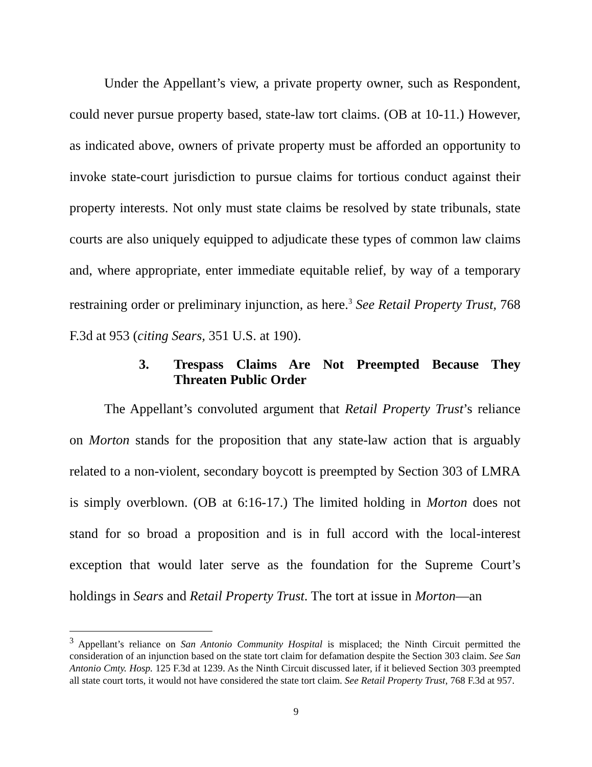Under the Appellant’s view, a private property owner, such as Respondent, could never pursue property based, state-law tort claims. (OB at 10-11.) However, as indicated above, owners of private property must be afforded an opportunity to invoke state-court jurisdiction to pursue claims for tortious conduct against their property interests. Not only must state claims be resolved by state tribunals, state courts are also uniquely equipped to adjudicate these types of common law claims and, where appropriate, enter immediate equitable relief, by way of a temporary restraining order or preliminary injunction, as here.<sup>3</sup> See Retail Property Trust, 768 F.3d at 953 (citing Sears, 351 U.S. at 190).
3. Trespass Claims Are Not Preempted Because They Threaten Public Order
The Appellant’s convoluted argument that Retail Property Trust’s reliance on Morton stands for the proposition that any state-law action that is arguably related to a non-violent, secondary boycott is preempted by Section 303 of LMRA is simply overblown. (OB at 6:16-17.) The limited holding in Morton does not stand for so broad a proposition and is in full accord with the local-interest exception that would later serve as the foundation for the Supreme Court’s holdings in Sears and Retail Property Trust. The tort at issue in Morton—an
<sup>3</sup> Appellant’s reliance on San Antonio Community Hospital is misplaced; the Ninth Circuit permitted the consideration of an injunction based on the state tort claim for defamation despite the Section 303 claim. See San Antonio Cmty. Hosp. 125 F.3d at 1239. As the Ninth Circuit discussed later, if it believed Section 303 preempted all state court torts, it would not have considered the state tort claim. See Retail Property Trust, 768 F.3d at 957.
9